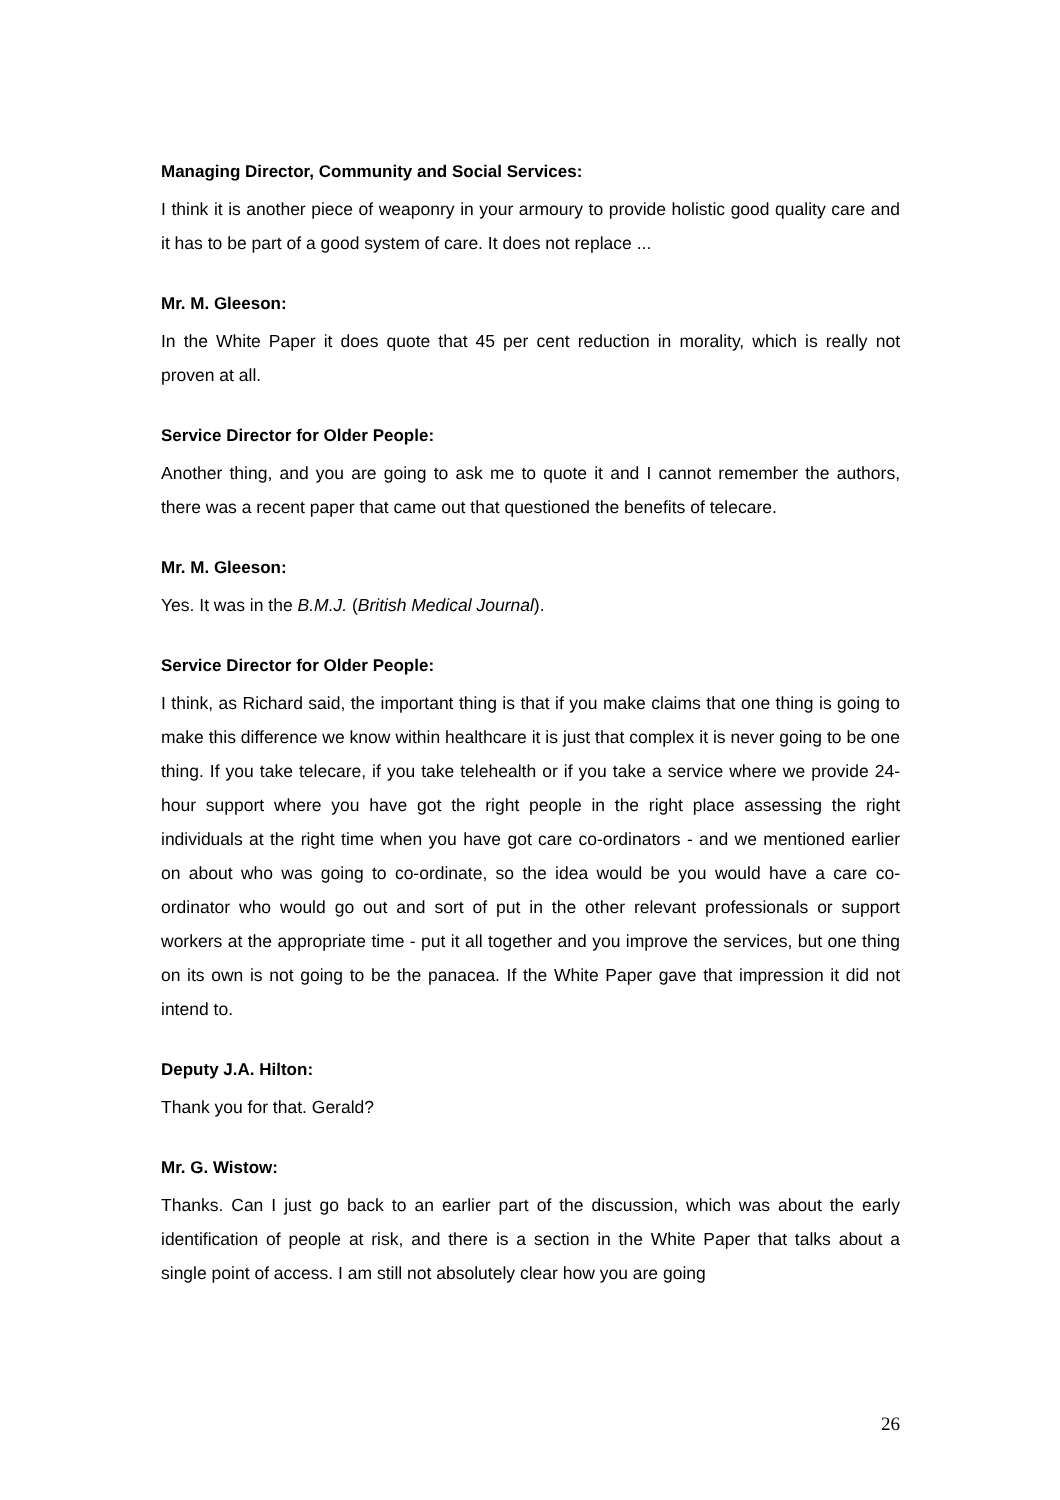Managing Director, Community and Social Services:
I think it is another piece of weaponry in your armoury to provide holistic good quality care and it has to be part of a good system of care. It does not replace ...
Mr. M. Gleeson:
In the White Paper it does quote that 45 per cent reduction in morality, which is really not proven at all.
Service Director for Older People:
Another thing, and you are going to ask me to quote it and I cannot remember the authors, there was a recent paper that came out that questioned the benefits of telecare.
Mr. M. Gleeson:
Yes. It was in the B.M.J. (British Medical Journal).
Service Director for Older People:
I think, as Richard said, the important thing is that if you make claims that one thing is going to make this difference we know within healthcare it is just that complex it is never going to be one thing. If you take telecare, if you take telehealth or if you take a service where we provide 24-hour support where you have got the right people in the right place assessing the right individuals at the right time when you have got care co-ordinators - and we mentioned earlier on about who was going to co-ordinate, so the idea would be you would have a care co-ordinator who would go out and sort of put in the other relevant professionals or support workers at the appropriate time - put it all together and you improve the services, but one thing on its own is not going to be the panacea. If the White Paper gave that impression it did not intend to.
Deputy J.A. Hilton:
Thank you for that. Gerald?
Mr. G. Wistow:
Thanks. Can I just go back to an earlier part of the discussion, which was about the early identification of people at risk, and there is a section in the White Paper that talks about a single point of access. I am still not absolutely clear how you are going
26